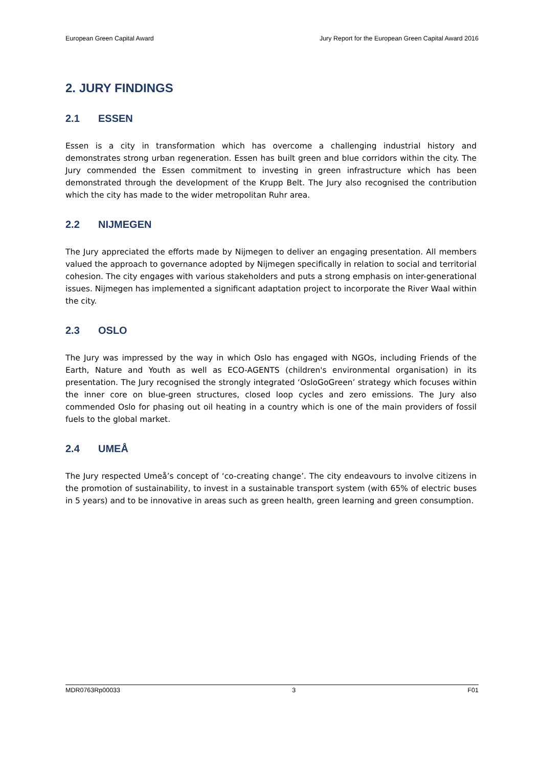European Green Capital Award Jury Report for the European Green Capital Award 2016
2. JURY FINDINGS
2.1 ESSEN
Essen is a city in transformation which has overcome a challenging industrial history and demonstrates strong urban regeneration. Essen has built green and blue corridors within the city. The Jury commended the Essen commitment to investing in green infrastructure which has been demonstrated through the development of the Krupp Belt. The Jury also recognised the contribution which the city has made to the wider metropolitan Ruhr area.
2.2 NIJMEGEN
The Jury appreciated the efforts made by Nijmegen to deliver an engaging presentation. All members valued the approach to governance adopted by Nijmegen specifically in relation to social and territorial cohesion. The city engages with various stakeholders and puts a strong emphasis on inter-generational issues. Nijmegen has implemented a significant adaptation project to incorporate the River Waal within the city.
2.3 OSLO
The Jury was impressed by the way in which Oslo has engaged with NGOs, including Friends of the Earth, Nature and Youth as well as ECO-AGENTS (children's environmental organisation) in its presentation. The Jury recognised the strongly integrated ‘OsloGoGreen’ strategy which focuses within the inner core on blue-green structures, closed loop cycles and zero emissions. The Jury also commended Oslo for phasing out oil heating in a country which is one of the main providers of fossil fuels to the global market.
2.4 UMEÅ
The Jury respected Umeå’s concept of ‘co-creating change’. The city endeavours to involve citizens in the promotion of sustainability, to invest in a sustainable transport system (with 65% of electric buses in 5 years) and to be innovative in areas such as green health, green learning and green consumption.
MDR0763Rp00033 3 F01